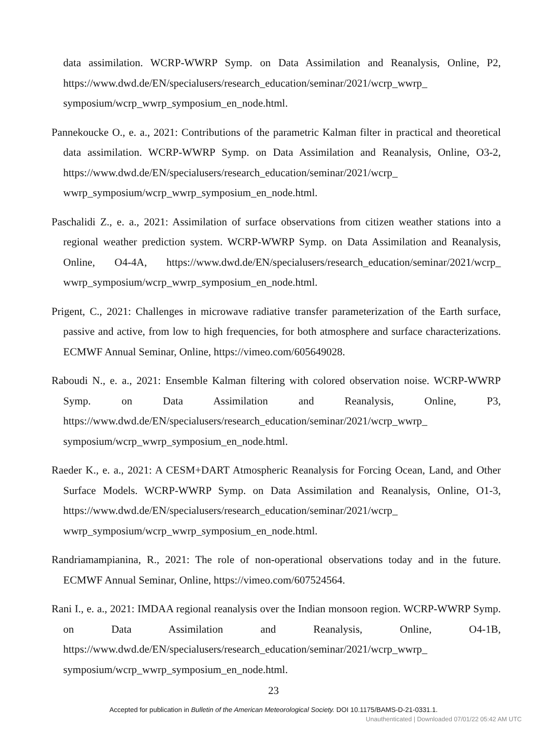data assimilation. WCRP-WWRP Symp. on Data Assimilation and Reanalysis, Online, P2, https://www.dwd.de/EN/specialusers/research_education/seminar/2021/wcrp_wwrp_ symposium/wcrp_wwrp_symposium_en_node.html.
Pannekoucke O., e. a., 2021: Contributions of the parametric Kalman filter in practical and theoretical data assimilation. WCRP-WWRP Symp. on Data Assimilation and Reanalysis, Online, O3-2, https://www.dwd.de/EN/specialusers/research_education/seminar/2021/wcrp_ wwrp_symposium/wcrp_wwrp_symposium_en_node.html.
Paschalidi Z., e. a., 2021: Assimilation of surface observations from citizen weather stations into a regional weather prediction system. WCRP-WWRP Symp. on Data Assimilation and Reanalysis, Online, O4-4A, https://www.dwd.de/EN/specialusers/research_education/seminar/2021/wcrp_ wwrp_symposium/wcrp_wwrp_symposium_en_node.html.
Prigent, C., 2021: Challenges in microwave radiative transfer parameterization of the Earth surface, passive and active, from low to high frequencies, for both atmosphere and surface characterizations. ECMWF Annual Seminar, Online, https://vimeo.com/605649028.
Raboudi N., e. a., 2021: Ensemble Kalman filtering with colored observation noise. WCRP-WWRP Symp. on Data Assimilation and Reanalysis, Online, P3, https://www.dwd.de/EN/specialusers/research_education/seminar/2021/wcrp_wwrp_ symposium/wcrp_wwrp_symposium_en_node.html.
Raeder K., e. a., 2021: A CESM+DART Atmospheric Reanalysis for Forcing Ocean, Land, and Other Surface Models. WCRP-WWRP Symp. on Data Assimilation and Reanalysis, Online, O1-3, https://www.dwd.de/EN/specialusers/research_education/seminar/2021/wcrp_ wwrp_symposium/wcrp_wwrp_symposium_en_node.html.
Randriamampianina, R., 2021: The role of non-operational observations today and in the future. ECMWF Annual Seminar, Online, https://vimeo.com/607524564.
Rani I., e. a., 2021: IMDAA regional reanalysis over the Indian monsoon region. WCRP-WWRP Symp. on Data Assimilation and Reanalysis, Online, O4-1B, https://www.dwd.de/EN/specialusers/research_education/seminar/2021/wcrp_wwrp_ symposium/wcrp_wwrp_symposium_en_node.html.
23
Accepted for publication in Bulletin of the American Meteorological Society. DOI 10.1175/BAMS-D-21-0331.1.
Unauthenticated | Downloaded 07/01/22 05:42 AM UTC